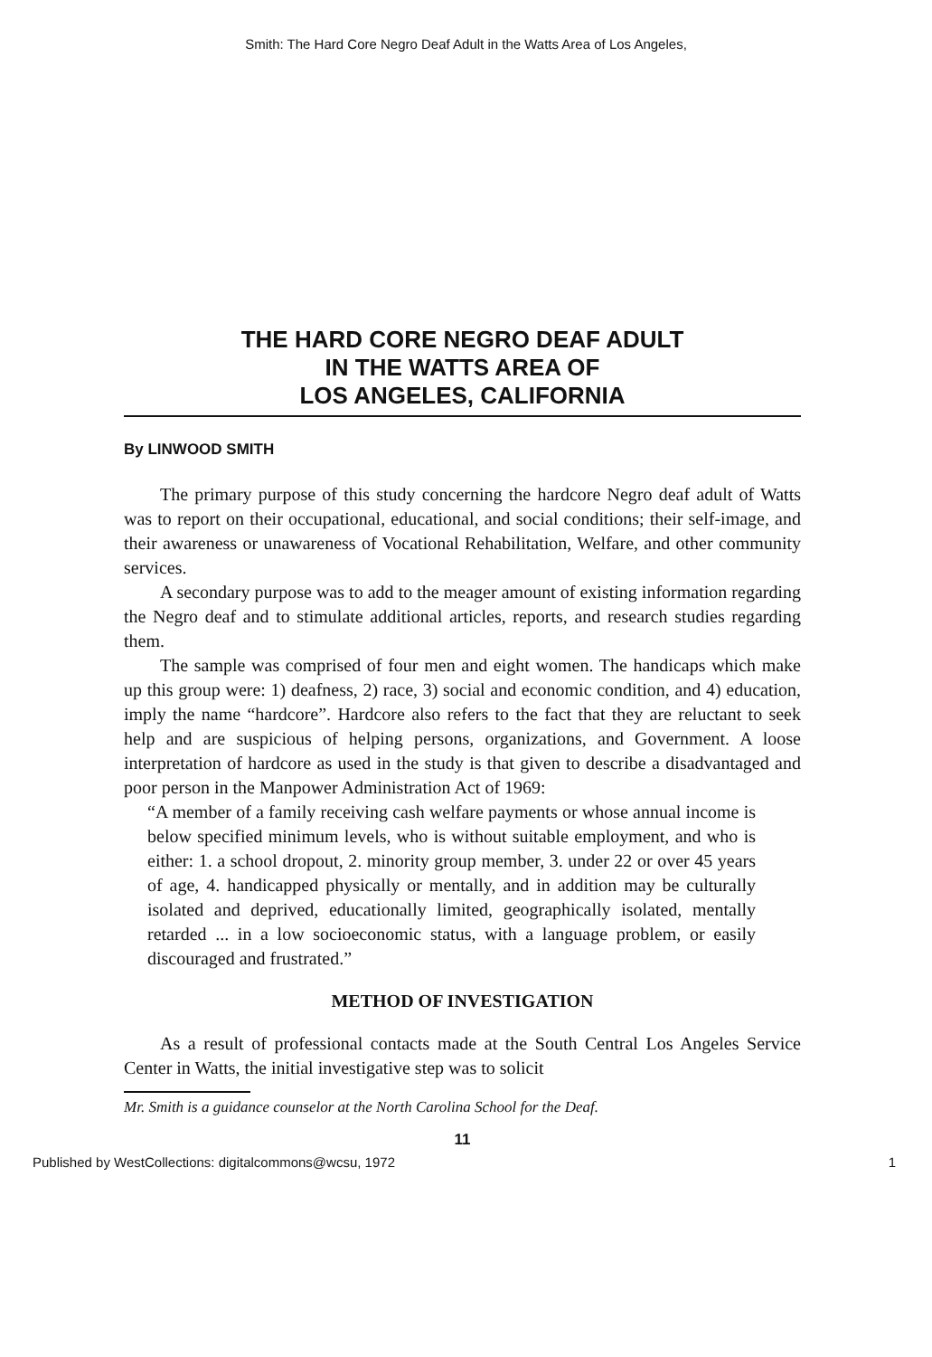Smith: The Hard Core Negro Deaf Adult in the Watts Area of Los Angeles,
THE HARD CORE NEGRO DEAF ADULT
IN THE WATTS AREA OF
LOS ANGELES, CALIFORNIA
By LINWOOD SMITH
The primary purpose of this study concerning the hardcore Negro deaf adult of Watts was to report on their occupational, educational, and social conditions; their self-image, and their awareness or unawareness of Vocational Rehabilitation, Welfare, and other community services.
A secondary purpose was to add to the meager amount of existing information regarding the Negro deaf and to stimulate additional articles, reports, and research studies regarding them.
The sample was comprised of four men and eight women. The handicaps which make up this group were: 1) deafness, 2) race, 3) social and economic condition, and 4) education, imply the name “hardcore”. Hardcore also refers to the fact that they are reluctant to seek help and are suspicious of helping persons, organizations, and Government. A loose interpretation of hardcore as used in the study is that given to describe a disadvantaged and poor person in the Manpower Administration Act of 1969:
“A member of a family receiving cash welfare payments or whose annual income is below specified minimum levels, who is without suitable employment, and who is either: 1. a school dropout, 2. minority group member, 3. under 22 or over 45 years of age, 4. handicapped physically or mentally, and in addition may be culturally isolated and deprived, educationally limited, geographically isolated, mentally retarded ... in a low socioeconomic status, with a language problem, or easily discouraged and frustrated.”
METHOD OF INVESTIGATION
As a result of professional contacts made at the South Central Los Angeles Service Center in Watts, the initial investigative step was to solicit
Mr. Smith is a guidance counselor at the North Carolina School for the Deaf.
11
Published by WestCollections: digitalcommons@wcsu, 1972 1